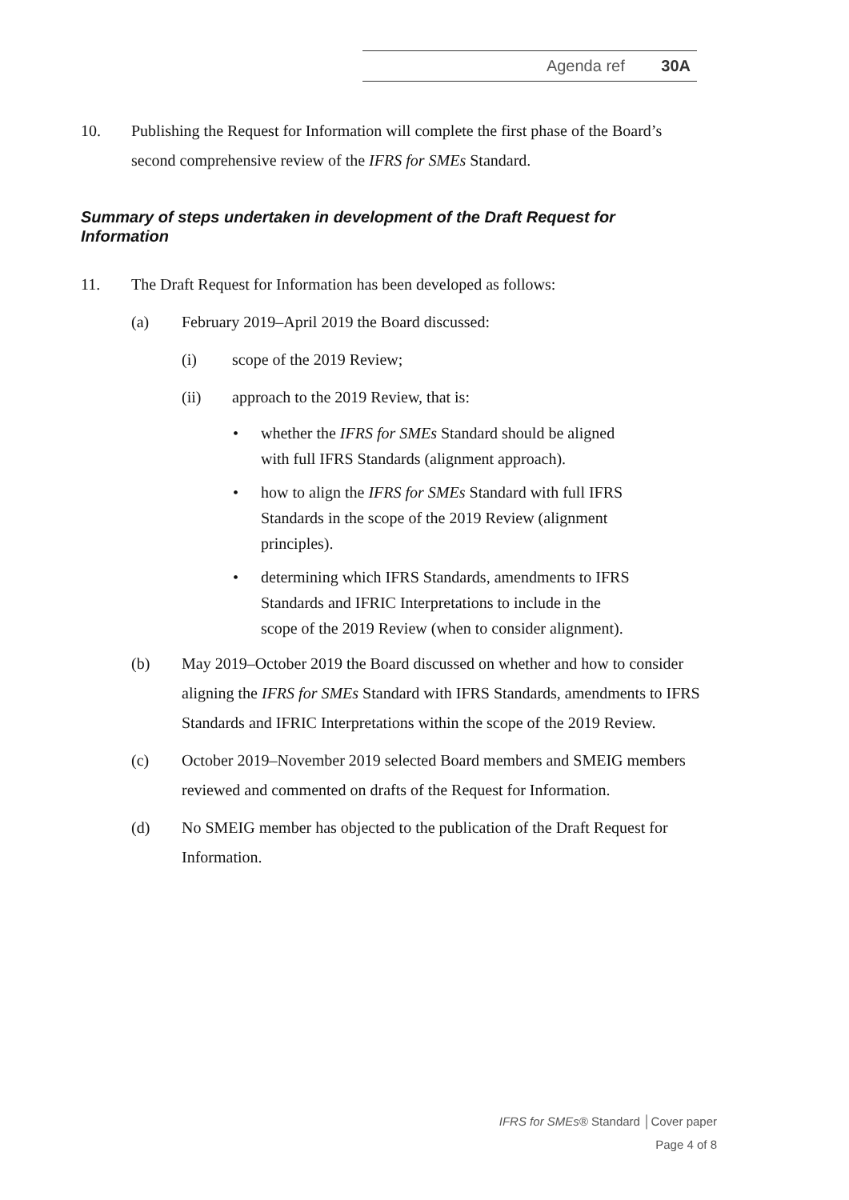Agenda ref 30A
10. Publishing the Request for Information will complete the first phase of the Board’s second comprehensive review of the IFRS for SMEs Standard.
Summary of steps undertaken in development of the Draft Request for Information
11. The Draft Request for Information has been developed as follows:
(a) February 2019–April 2019 the Board discussed:
(i) scope of the 2019 Review;
(ii) approach to the 2019 Review, that is:
• whether the IFRS for SMEs Standard should be aligned with full IFRS Standards (alignment approach).
• how to align the IFRS for SMEs Standard with full IFRS Standards in the scope of the 2019 Review (alignment principles).
• determining which IFRS Standards, amendments to IFRS Standards and IFRIC Interpretations to include in the scope of the 2019 Review (when to consider alignment).
(b) May 2019–October 2019 the Board discussed on whether and how to consider aligning the IFRS for SMEs Standard with IFRS Standards, amendments to IFRS Standards and IFRIC Interpretations within the scope of the 2019 Review.
(c) October 2019–November 2019 selected Board members and SMEIG members reviewed and commented on drafts of the Request for Information.
(d) No SMEIG member has objected to the publication of the Draft Request for Information.
IFRS for SMEs® Standard │Cover paper
Page 4 of 8